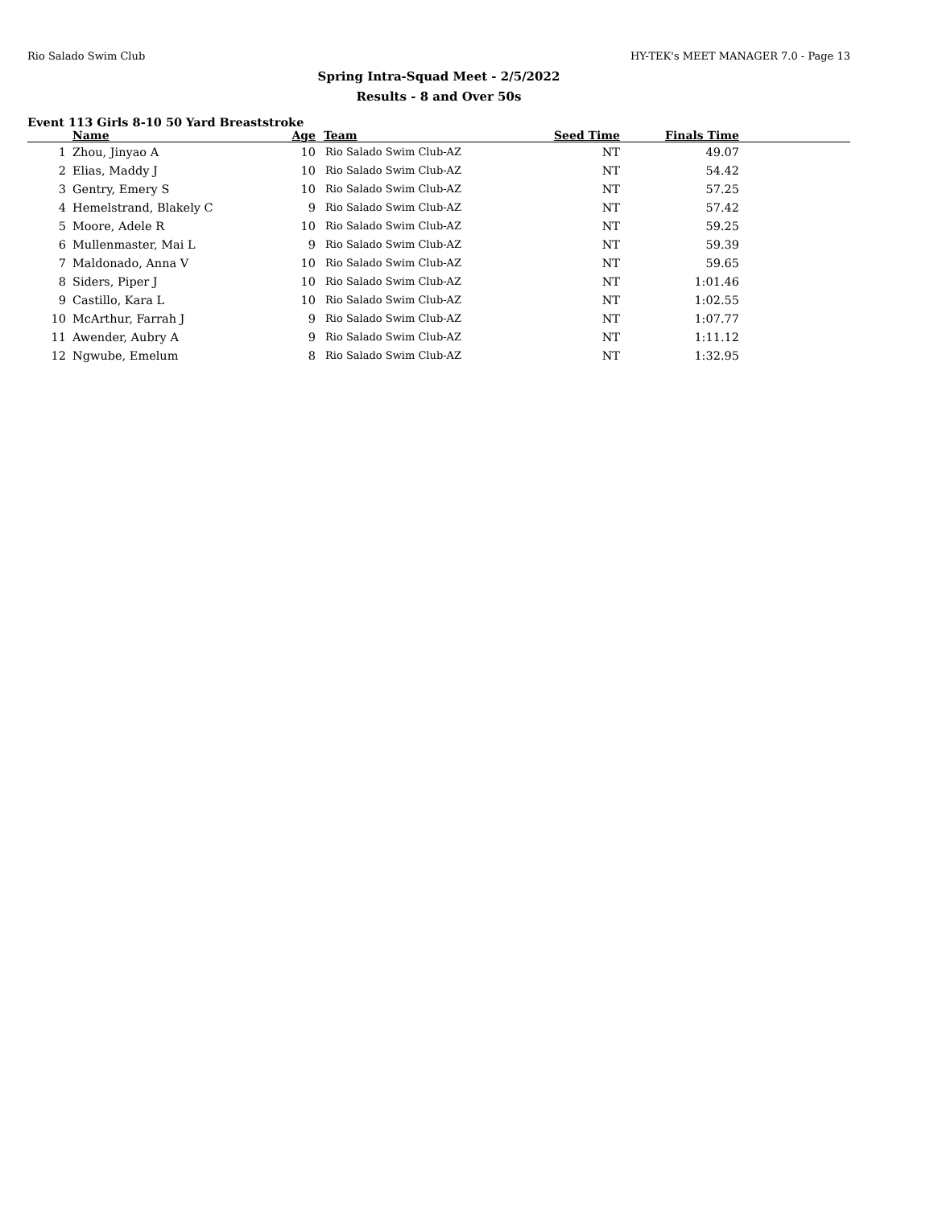Rio Salado Swim Club HY-TEK's MEET MANAGER 7.0 - Page 13
Spring Intra-Squad Meet - 2/5/2022
Results - 8 and Over 50s
Event 113 Girls 8-10 50 Yard Breaststroke
| | Name | Age | Team | Seed Time | Finals Time | |
| --- | --- | --- | --- | --- | --- | --- |
| 1 | Zhou, Jinyao A | 10 | Rio Salado Swim Club-AZ | NT | 49.07 | |
| 2 | Elias, Maddy J | 10 | Rio Salado Swim Club-AZ | NT | 54.42 | |
| 3 | Gentry, Emery S | 10 | Rio Salado Swim Club-AZ | NT | 57.25 | |
| 4 | Hemelstrand, Blakely C | 9 | Rio Salado Swim Club-AZ | NT | 57.42 | |
| 5 | Moore, Adele R | 10 | Rio Salado Swim Club-AZ | NT | 59.25 | |
| 6 | Mullenmaster, Mai L | 9 | Rio Salado Swim Club-AZ | NT | 59.39 | |
| 7 | Maldonado, Anna V | 10 | Rio Salado Swim Club-AZ | NT | 59.65 | |
| 8 | Siders, Piper J | 10 | Rio Salado Swim Club-AZ | NT | 1:01.46 | |
| 9 | Castillo, Kara L | 10 | Rio Salado Swim Club-AZ | NT | 1:02.55 | |
| 10 | McArthur, Farrah J | 9 | Rio Salado Swim Club-AZ | NT | 1:07.77 | |
| 11 | Awender, Aubry A | 9 | Rio Salado Swim Club-AZ | NT | 1:11.12 | |
| 12 | Ngwube, Emelum | 8 | Rio Salado Swim Club-AZ | NT | 1:32.95 | |